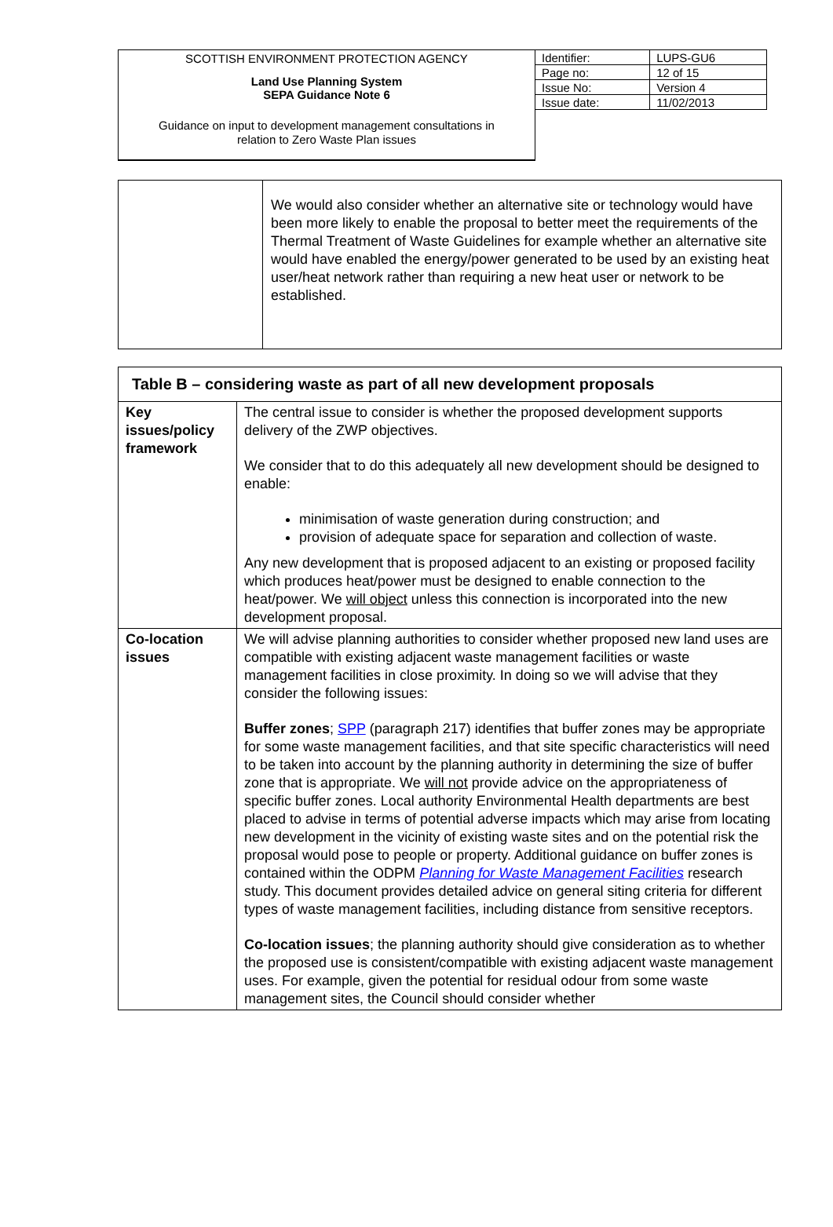SCOTTISH ENVIRONMENT PROTECTION AGENCY
Land Use Planning System
SEPA Guidance Note 6
Guidance on input to development management consultations in
relation to Zero Waste Plan issues
| Identifier: | LUPS-GU6 |
| Page no: | 12 of 15 |
| Issue No: | Version 4 |
| Issue date: | 11/02/2013 |
| | We would also consider whether an alternative site or technology would have been more likely to enable the proposal to better meet the requirements of the Thermal Treatment of Waste Guidelines for example whether an alternative site would have enabled the energy/power generated to be used by an existing heat user/heat network rather than requiring a new heat user or network to be established. |
| Table B – considering waste as part of all new development proposals | |
| Key issues/policy framework | The central issue to consider is whether the proposed development supports delivery of the ZWP objectives. We consider that to do this adequately all new development should be designed to enable: minimisation of waste generation during construction; and provision of adequate space for separation and collection of waste. Any new development that is proposed adjacent to an existing or proposed facility which produces heat/power must be designed to enable connection to the heat/power. We will object unless this connection is incorporated into the new development proposal. |
| Co-location issues | We will advise planning authorities to consider whether proposed new land uses are compatible with existing adjacent waste management facilities or waste management facilities in close proximity. In doing so we will advise that they consider the following issues: Buffer zones ; SPP (paragraph 217) identifies that buffer zones may be appropriate for some waste management facilities, and that site specific characteristics will need to be taken into account by the planning authority in determining the size of buffer zone that is appropriate. We will not provide advice on the appropriateness of specific buffer zones. Local authority Environmental Health departments are best placed to advise in terms of potential adverse impacts which may arise from locating new development in the vicinity of existing waste sites and on the potential risk the proposal would pose to people or property. Additional guidance on buffer zones is contained within the ODPM Planning for Waste Management Facilities research study. This document provides detailed advice on general siting criteria for different types of waste management facilities, including distance from sensitive receptors. Co-location issues ; the planning authority should give consideration as to whether the proposed use is consistent/compatible with existing adjacent waste management uses. For example, given the potential for residual odour from some waste management sites, the Council should consider whether |